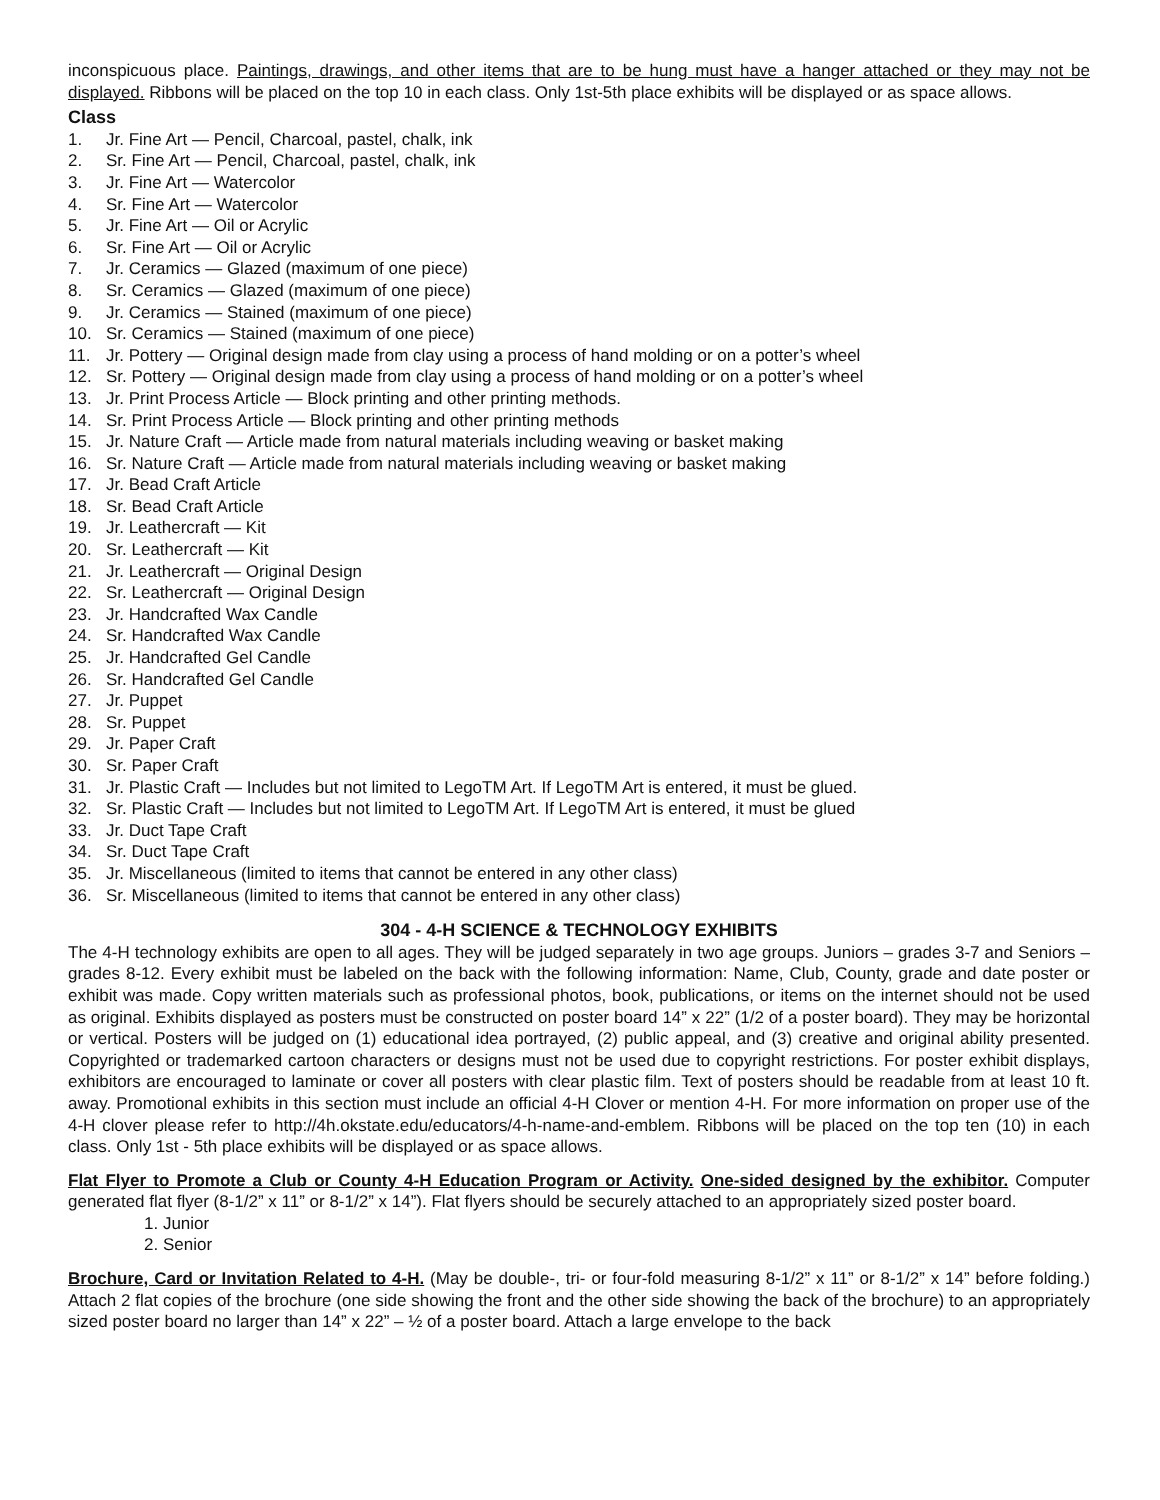inconspicuous place. Paintings, drawings, and other items that are to be hung must have a hanger attached or they may not be displayed. Ribbons will be placed on the top 10 in each class. Only 1st-5th place exhibits will be displayed or as space allows.
Class
1. Jr. Fine Art — Pencil, Charcoal, pastel, chalk, ink
2. Sr. Fine Art — Pencil, Charcoal, pastel, chalk, ink
3. Jr. Fine Art — Watercolor
4. Sr. Fine Art — Watercolor
5. Jr. Fine Art — Oil or Acrylic
6. Sr. Fine Art — Oil or Acrylic
7. Jr. Ceramics — Glazed (maximum of one piece)
8. Sr. Ceramics — Glazed (maximum of one piece)
9. Jr. Ceramics — Stained (maximum of one piece)
10. Sr. Ceramics — Stained (maximum of one piece)
11. Jr. Pottery — Original design made from clay using a process of hand molding or on a potter’s wheel
12. Sr. Pottery — Original design made from clay using a process of hand molding or on a potter’s wheel
13. Jr. Print Process Article — Block printing and other printing methods.
14. Sr. Print Process Article — Block printing and other printing methods
15. Jr. Nature Craft — Article made from natural materials including weaving or basket making
16. Sr. Nature Craft — Article made from natural materials including weaving or basket making
17. Jr. Bead Craft Article
18. Sr. Bead Craft Article
19. Jr. Leathercraft — Kit
20. Sr. Leathercraft — Kit
21. Jr. Leathercraft — Original Design
22. Sr. Leathercraft — Original Design
23. Jr. Handcrafted Wax Candle
24. Sr. Handcrafted Wax Candle
25. Jr. Handcrafted Gel Candle
26. Sr. Handcrafted Gel Candle
27. Jr. Puppet
28. Sr. Puppet
29. Jr. Paper Craft
30. Sr. Paper Craft
31. Jr. Plastic Craft — Includes but not limited to LegoTM Art. If LegoTM Art is entered, it must be glued.
32. Sr. Plastic Craft — Includes but not limited to LegoTM Art. If LegoTM Art is entered, it must be glued
33. Jr. Duct Tape Craft
34. Sr. Duct Tape Craft
35. Jr. Miscellaneous (limited to items that cannot be entered in any other class)
36. Sr. Miscellaneous (limited to items that cannot be entered in any other class)
304 - 4-H SCIENCE & TECHNOLOGY EXHIBITS
The 4-H technology exhibits are open to all ages. They will be judged separately in two age groups. Juniors – grades 3-7 and Seniors – grades 8-12. Every exhibit must be labeled on the back with the following information: Name, Club, County, grade and date poster or exhibit was made. Copy written materials such as professional photos, book, publications, or items on the internet should not be used as original. Exhibits displayed as posters must be constructed on poster board 14” x 22” (1/2 of a poster board). They may be horizontal or vertical. Posters will be judged on (1) educational idea portrayed, (2) public appeal, and (3) creative and original ability presented. Copyrighted or trademarked cartoon characters or designs must not be used due to copyright restrictions. For poster exhibit displays, exhibitors are encouraged to laminate or cover all posters with clear plastic film. Text of posters should be readable from at least 10 ft. away. Promotional exhibits in this section must include an official 4-H Clover or mention 4-H. For more information on proper use of the 4-H clover please refer to http://4h.okstate.edu/educators/4-h-name-and-emblem. Ribbons will be placed on the top ten (10) in each class. Only 1st - 5th place exhibits will be displayed or as space allows.
Flat Flyer to Promote a Club or County 4-H Education Program or Activity. One-sided designed by the exhibitor. Computer generated flat flyer (8-1/2” x 11” or 8-1/2” x 14”). Flat flyers should be securely attached to an appropriately sized poster board.
1. Junior
2. Senior
Brochure, Card or Invitation Related to 4-H. (May be double-, tri- or four-fold measuring 8-1/2” x 11” or 8-1/2” x 14” before folding.) Attach 2 flat copies of the brochure (one side showing the front and the other side showing the back of the brochure) to an appropriately sized poster board no larger than 14” x 22” – ½ of a poster board. Attach a large envelope to the back